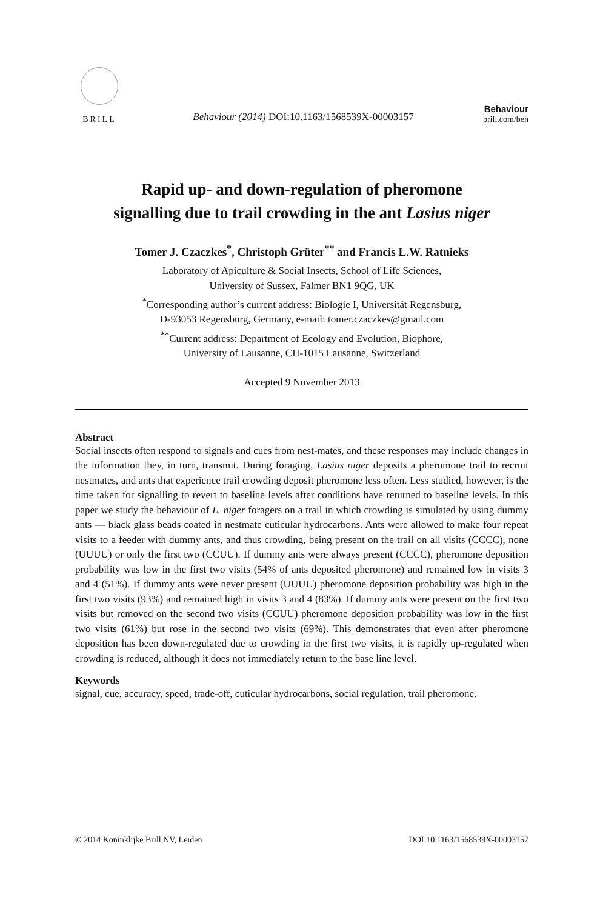BRILL
Behaviour (2014) DOI:10.1163/1568539X-00003157
Behaviour
brill.com/beh
Rapid up- and down-regulation of pheromone
signalling due to trail crowding in the ant Lasius niger
Tomer J. Czaczkes<sup>*</sup>, Christoph Grüter<sup>**</sup> and Francis L.W. Ratnieks
Laboratory of Apiculture & Social Insects, School of Life Sciences,
University of Sussex, Falmer BN1 9QG, UK
<sup>*</sup> Corresponding author’s current address: Biologie I, Universität Regensburg,
D-93053 Regensburg, Germany, e-mail: tomer.czaczkes@gmail.com
<sup>**</sup> Current address: Department of Ecology and Evolution, Biophore,
University of Lausanne, CH-1015 Lausanne, Switzerland
Accepted 9 November 2013
Abstract
Social insects often respond to signals and cues from nest-mates, and these responses may include changes in the information they, in turn, transmit. During foraging, Lasius niger deposits a pheromone trail to recruit nestmates, and ants that experience trail crowding deposit pheromone less often. Less studied, however, is the time taken for signalling to revert to baseline levels after conditions have returned to baseline levels. In this paper we study the behaviour of L. niger foragers on a trail in which crowding is simulated by using dummy ants — black glass beads coated in nestmate cuticular hydrocarbons. Ants were allowed to make four repeat visits to a feeder with dummy ants, and thus crowding, being present on the trail on all visits (CCCC), none (UUUU) or only the first two (CCUU). If dummy ants were always present (CCCC), pheromone deposition probability was low in the first two visits (54% of ants deposited pheromone) and remained low in visits 3 and 4 (51%). If dummy ants were never present (UUUU) pheromone deposition probability was high in the first two visits (93%) and remained high in visits 3 and 4 (83%). If dummy ants were present on the first two visits but removed on the second two visits (CCUU) pheromone deposition probability was low in the first two visits (61%) but rose in the second two visits (69%). This demonstrates that even after pheromone deposition has been down-regulated due to crowding in the first two visits, it is rapidly up-regulated when crowding is reduced, although it does not immediately return to the base line level.
Keywords
signal, cue, accuracy, speed, trade-off, cuticular hydrocarbons, social regulation, trail pheromone.
© 2014 Koninklijke Brill NV, Leiden DOI:10.1163/1568539X-00003157